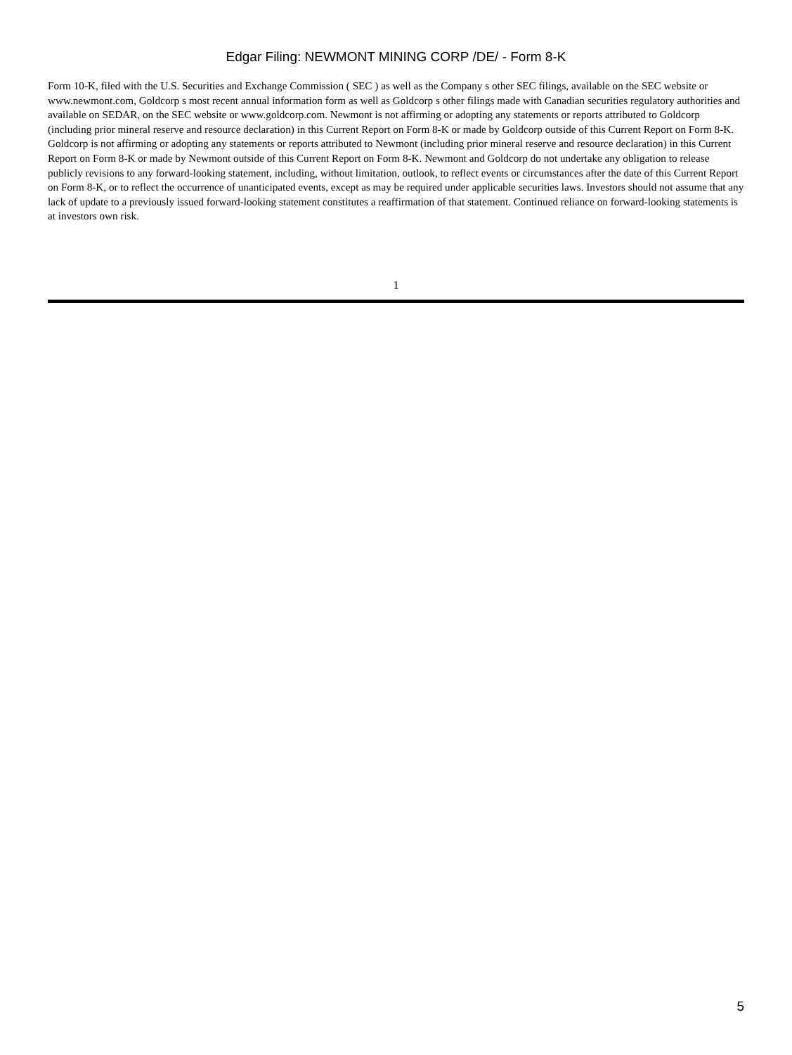Edgar Filing: NEWMONT MINING CORP /DE/ - Form 8-K
Form 10-K, filed with the U.S. Securities and Exchange Commission ( SEC ) as well as the Company s other SEC filings, available on the SEC website or www.newmont.com, Goldcorp s most recent annual information form as well as Goldcorp s other filings made with Canadian securities regulatory authorities and available on SEDAR, on the SEC website or www.goldcorp.com. Newmont is not affirming or adopting any statements or reports attributed to Goldcorp (including prior mineral reserve and resource declaration) in this Current Report on Form 8-K or made by Goldcorp outside of this Current Report on Form 8-K. Goldcorp is not affirming or adopting any statements or reports attributed to Newmont (including prior mineral reserve and resource declaration) in this Current Report on Form 8-K or made by Newmont outside of this Current Report on Form 8-K. Newmont and Goldcorp do not undertake any obligation to release publicly revisions to any forward-looking statement, including, without limitation, outlook, to reflect events or circumstances after the date of this Current Report on Form 8-K, or to reflect the occurrence of unanticipated events, except as may be required under applicable securities laws. Investors should not assume that any lack of update to a previously issued forward-looking statement constitutes a reaffirmation of that statement. Continued reliance on forward-looking statements is at investors own risk.
1
5